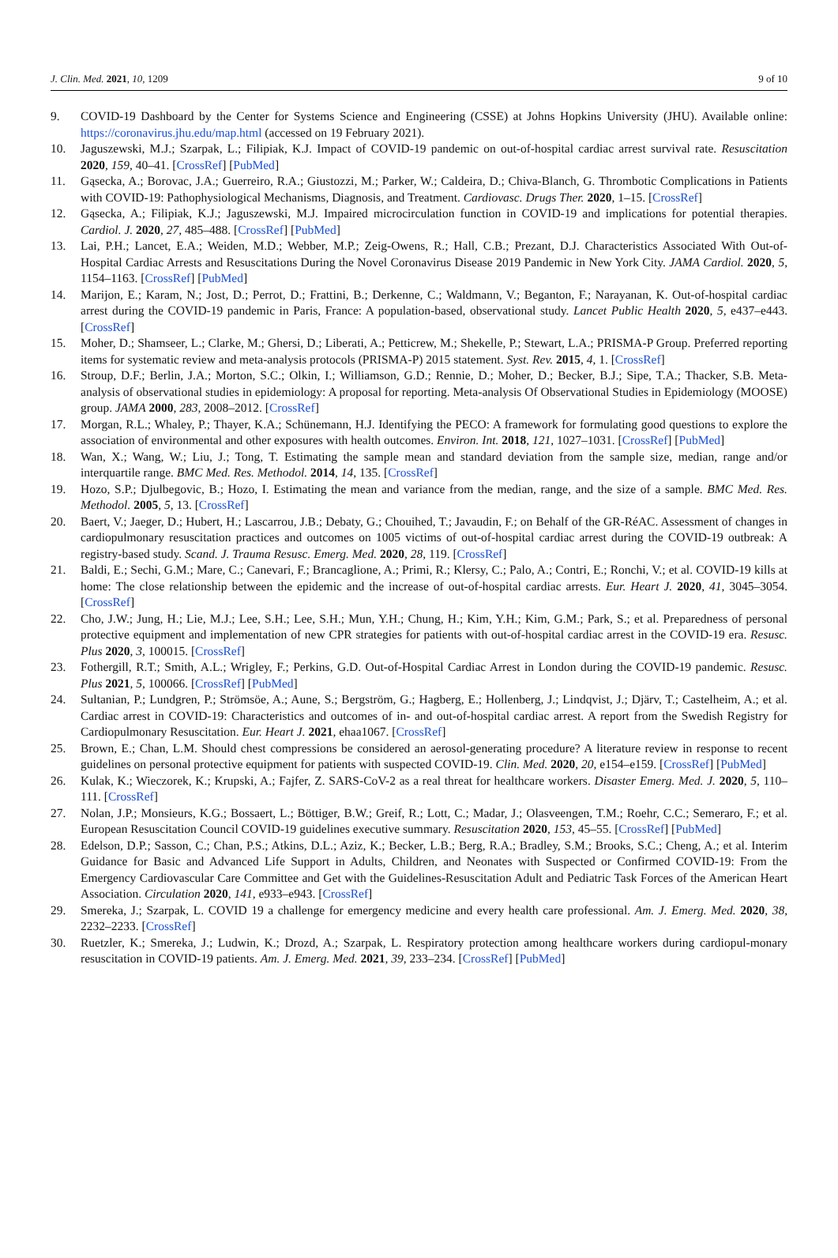J. Clin. Med. 2021, 10, 1209 9 of 10
9. COVID-19 Dashboard by the Center for Systems Science and Engineering (CSSE) at Johns Hopkins University (JHU). Available online: https://coronavirus.jhu.edu/map.html (accessed on 19 February 2021).
10. Jaguszewski, M.J.; Szarpak, L.; Filipiak, K.J. Impact of COVID-19 pandemic on out-of-hospital cardiac arrest survival rate. Resuscitation 2020, 159, 40–41. [CrossRef] [PubMed]
11. Gąsecka, A.; Borovac, J.A.; Guerreiro, R.A.; Giustozzi, M.; Parker, W.; Caldeira, D.; Chiva-Blanch, G. Thrombotic Complications in Patients with COVID-19: Pathophysiological Mechanisms, Diagnosis, and Treatment. Cardiovasc. Drugs Ther. 2020, 1–15. [CrossRef]
12. Gąsecka, A.; Filipiak, K.J.; Jaguszewski, M.J. Impaired microcirculation function in COVID-19 and implications for potential therapies. Cardiol. J. 2020, 27, 485–488. [CrossRef] [PubMed]
13. Lai, P.H.; Lancet, E.A.; Weiden, M.D.; Webber, M.P.; Zeig-Owens, R.; Hall, C.B.; Prezant, D.J. Characteristics Associated With Out-of-Hospital Cardiac Arrests and Resuscitations During the Novel Coronavirus Disease 2019 Pandemic in New York City. JAMA Cardiol. 2020, 5, 1154–1163. [CrossRef] [PubMed]
14. Marijon, E.; Karam, N.; Jost, D.; Perrot, D.; Frattini, B.; Derkenne, C.; Waldmann, V.; Beganton, F.; Narayanan, K. Out-of-hospital cardiac arrest during the COVID-19 pandemic in Paris, France: A population-based, observational study. Lancet Public Health 2020, 5, e437–e443. [CrossRef]
15. Moher, D.; Shamseer, L.; Clarke, M.; Ghersi, D.; Liberati, A.; Petticrew, M.; Shekelle, P.; Stewart, L.A.; PRISMA-P Group. Preferred reporting items for systematic review and meta-analysis protocols (PRISMA-P) 2015 statement. Syst. Rev. 2015, 4, 1. [CrossRef]
16. Stroup, D.F.; Berlin, J.A.; Morton, S.C.; Olkin, I.; Williamson, G.D.; Rennie, D.; Moher, D.; Becker, B.J.; Sipe, T.A.; Thacker, S.B. Meta-analysis of observational studies in epidemiology: A proposal for reporting. Meta-analysis Of Observational Studies in Epidemiology (MOOSE) group. JAMA 2000, 283, 2008–2012. [CrossRef]
17. Morgan, R.L.; Whaley, P.; Thayer, K.A.; Schünemann, H.J. Identifying the PECO: A framework for formulating good questions to explore the association of environmental and other exposures with health outcomes. Environ. Int. 2018, 121, 1027–1031. [CrossRef] [PubMed]
18. Wan, X.; Wang, W.; Liu, J.; Tong, T. Estimating the sample mean and standard deviation from the sample size, median, range and/or interquartile range. BMC Med. Res. Methodol. 2014, 14, 135. [CrossRef]
19. Hozo, S.P.; Djulbegovic, B.; Hozo, I. Estimating the mean and variance from the median, range, and the size of a sample. BMC Med. Res. Methodol. 2005, 5, 13. [CrossRef]
20. Baert, V.; Jaeger, D.; Hubert, H.; Lascarrou, J.B.; Debaty, G.; Chouihed, T.; Javaudin, F.; on Behalf of the GR-RéAC. Assessment of changes in cardiopulmonary resuscitation practices and outcomes on 1005 victims of out-of-hospital cardiac arrest during the COVID-19 outbreak: A registry-based study. Scand. J. Trauma Resusc. Emerg. Med. 2020, 28, 119. [CrossRef]
21. Baldi, E.; Sechi, G.M.; Mare, C.; Canevari, F.; Brancaglione, A.; Primi, R.; Klersy, C.; Palo, A.; Contri, E.; Ronchi, V.; et al. COVID-19 kills at home: The close relationship between the epidemic and the increase of out-of-hospital cardiac arrests. Eur. Heart J. 2020, 41, 3045–3054. [CrossRef]
22. Cho, J.W.; Jung, H.; Lie, M.J.; Lee, S.H.; Lee, S.H.; Mun, Y.H.; Chung, H.; Kim, Y.H.; Kim, G.M.; Park, S.; et al. Preparedness of personal protective equipment and implementation of new CPR strategies for patients with out-of-hospital cardiac arrest in the COVID-19 era. Resusc. Plus 2020, 3, 100015. [CrossRef]
23. Fothergill, R.T.; Smith, A.L.; Wrigley, F.; Perkins, G.D. Out-of-Hospital Cardiac Arrest in London during the COVID-19 pandemic. Resusc. Plus 2021, 5, 100066. [CrossRef] [PubMed]
24. Sultanian, P.; Lundgren, P.; Strömsöe, A.; Aune, S.; Bergström, G.; Hagberg, E.; Hollenberg, J.; Lindqvist, J.; Djärv, T.; Castelheim, A.; et al. Cardiac arrest in COVID-19: Characteristics and outcomes of in- and out-of-hospital cardiac arrest. A report from the Swedish Registry for Cardiopulmonary Resuscitation. Eur. Heart J. 2021, ehaa1067. [CrossRef]
25. Brown, E.; Chan, L.M. Should chest compressions be considered an aerosol-generating procedure? A literature review in response to recent guidelines on personal protective equipment for patients with suspected COVID-19. Clin. Med. 2020, 20, e154–e159. [CrossRef] [PubMed]
26. Kulak, K.; Wieczorek, K.; Krupski, A.; Fajfer, Z. SARS-CoV-2 as a real threat for healthcare workers. Disaster Emerg. Med. J. 2020, 5, 110–111. [CrossRef]
27. Nolan, J.P.; Monsieurs, K.G.; Bossaert, L.; Böttiger, B.W.; Greif, R.; Lott, C.; Madar, J.; Olasveengen, T.M.; Roehr, C.C.; Semeraro, F.; et al. European Resuscitation Council COVID-19 guidelines executive summary. Resuscitation 2020, 153, 45–55. [CrossRef] [PubMed]
28. Edelson, D.P.; Sasson, C.; Chan, P.S.; Atkins, D.L.; Aziz, K.; Becker, L.B.; Berg, R.A.; Bradley, S.M.; Brooks, S.C.; Cheng, A.; et al. Interim Guidance for Basic and Advanced Life Support in Adults, Children, and Neonates with Suspected or Confirmed COVID-19: From the Emergency Cardiovascular Care Committee and Get with the Guidelines-Resuscitation Adult and Pediatric Task Forces of the American Heart Association. Circulation 2020, 141, e933–e943. [CrossRef]
29. Smereka, J.; Szarpak, L. COVID 19 a challenge for emergency medicine and every health care professional. Am. J. Emerg. Med. 2020, 38, 2232–2233. [CrossRef]
30. Ruetzler, K.; Smereka, J.; Ludwin, K.; Drozd, A.; Szarpak, L. Respiratory protection among healthcare workers during cardiopul-monary resuscitation in COVID-19 patients. Am. J. Emerg. Med. 2021, 39, 233–234. [CrossRef] [PubMed]